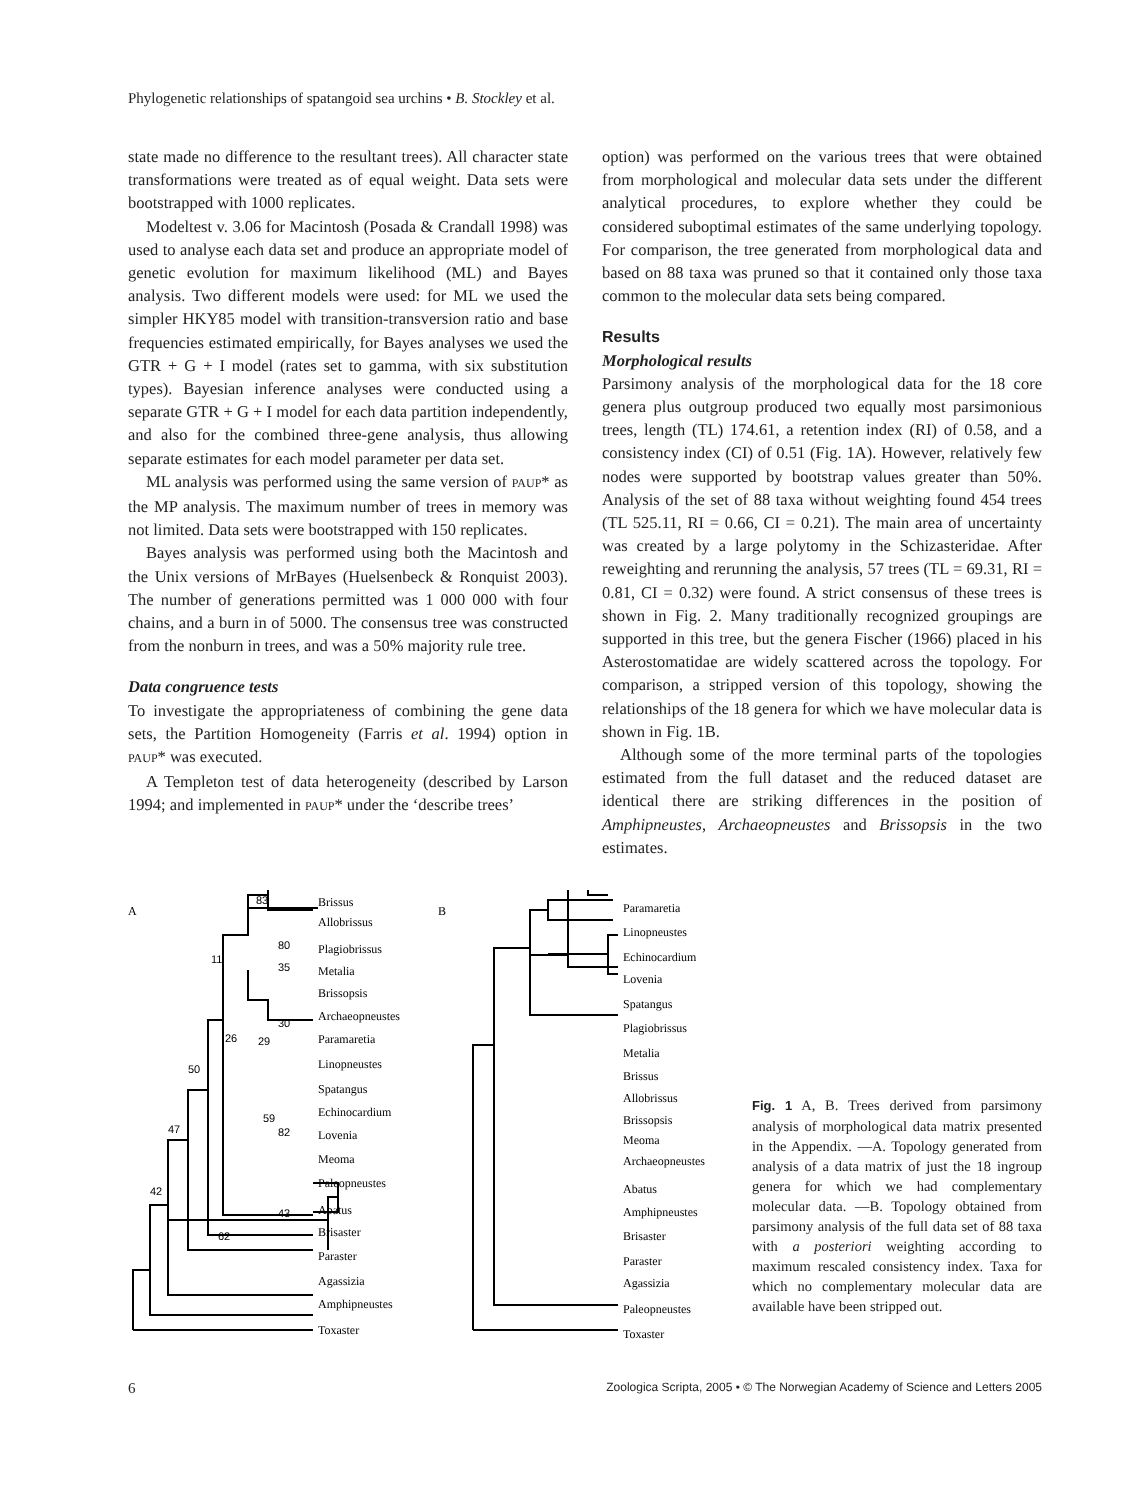Phylogenetic relationships of spatangoid sea urchins • B. Stockley et al.
state made no difference to the resultant trees). All character state transformations were treated as of equal weight. Data sets were bootstrapped with 1000 replicates.
Modeltest v. 3.06 for Macintosh (Posada & Crandall 1998) was used to analyse each data set and produce an appropriate model of genetic evolution for maximum likelihood (ML) and Bayes analysis. Two different models were used: for ML we used the simpler HKY85 model with transition-transversion ratio and base frequencies estimated empirically, for Bayes analyses we used the GTR + G + I model (rates set to gamma, with six substitution types). Bayesian inference analyses were conducted using a separate GTR + G + I model for each data partition independently, and also for the combined three-gene analysis, thus allowing separate estimates for each model parameter per data set.
ML analysis was performed using the same version of PAUP* as the MP analysis. The maximum number of trees in memory was not limited. Data sets were bootstrapped with 150 replicates.
Bayes analysis was performed using both the Macintosh and the Unix versions of MrBayes (Huelsenbeck & Ronquist 2003). The number of generations permitted was 1 000 000 with four chains, and a burn in of 5000. The consensus tree was constructed from the nonburn in trees, and was a 50% majority rule tree.
Data congruence tests
To investigate the appropriateness of combining the gene data sets, the Partition Homogeneity (Farris et al. 1994) option in PAUP* was executed.
A Templeton test of data heterogeneity (described by Larson 1994; and implemented in PAUP* under the ‘describe trees’
option) was performed on the various trees that were obtained from morphological and molecular data sets under the different analytical procedures, to explore whether they could be considered suboptimal estimates of the same underlying topology. For comparison, the tree generated from morphological data and based on 88 taxa was pruned so that it contained only those taxa common to the molecular data sets being compared.
Results
Morphological results
Parsimony analysis of the morphological data for the 18 core genera plus outgroup produced two equally most parsimonious trees, length (TL) 174.61, a retention index (RI) of 0.58, and a consistency index (CI) of 0.51 (Fig. 1A). However, relatively few nodes were supported by bootstrap values greater than 50%. Analysis of the set of 88 taxa without weighting found 454 trees (TL 525.11, RI = 0.66, CI = 0.21). The main area of uncertainty was created by a large polytomy in the Schizasteridae. After reweighting and rerunning the analysis, 57 trees (TL = 69.31, RI = 0.81, CI = 0.32) were found. A strict consensus of these trees is shown in Fig. 2. Many traditionally recognized groupings are supported in this tree, but the genera Fischer (1966) placed in his Asterostomatidae are widely scattered across the topology. For comparison, a stripped version of this topology, showing the relationships of the 18 genera for which we have molecular data is shown in Fig. 1B.
Although some of the more terminal parts of the topologies estimated from the full dataset and the reduced dataset are identical there are striking differences in the position of Amphipneustes, Archaeopneustes and Brissopsis in the two estimates.
A
B
Brissus
Allobrissus
Plagiobrissus
Metalia
Brissopsis
Archaeopneustes
Paramaretia
Linopneustes
Spatangus
Echinocardium
Lovenia
Meoma
Paleopneustes
Abatus
Brisaster
Paraster
Agassizia
Amphipneustes
Toxaster
83
11
35
80
30
26
29
50
59
82
47
42
43
62
Paramaretia
Linopneustes
Echinocardium
Lovenia
Spatangus
Plagiobrissus
Metalia
Brissus
Allobrissus
Brissopsis
Meoma
Archaeopneustes
Abatus
Amphipneustes
Brisaster
Paraster
Agassizia
Paleopneustes
Toxaster
Fig. 1 A, B. Trees derived from parsimony analysis of morphological data matrix presented in the Appendix. —A. Topology generated from analysis of a data matrix of just the 18 ingroup genera for which we had complementary molecular data. —B. Topology obtained from parsimony analysis of the full data set of 88 taxa with a posteriori weighting according to maximum rescaled consistency index. Taxa for which no complementary molecular data are available have been stripped out.
6 Zoologica Scripta, 2005 • © The Norwegian Academy of Science and Letters 2005